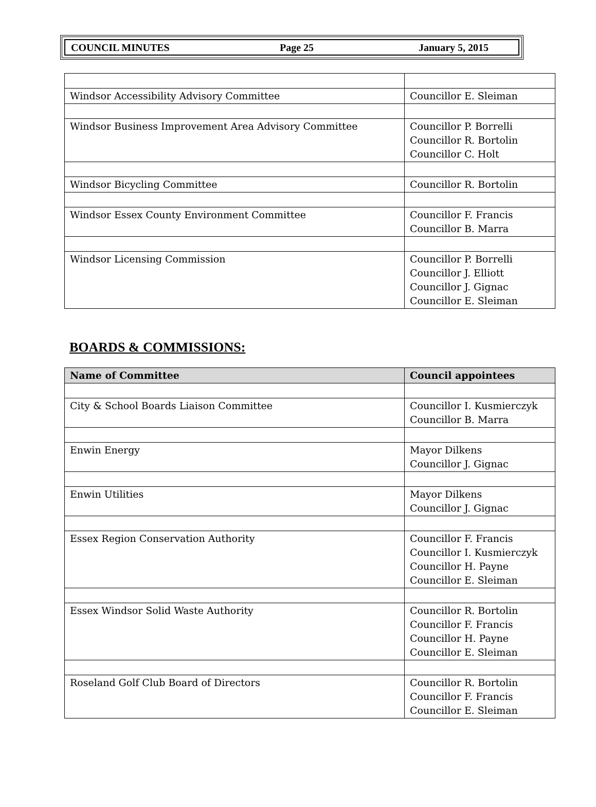COUNCIL MINUTES Page 25 January 5, 2015
| Windsor Accessibility Advisory Committee | Councillor E. Sleiman |
| Windsor Business Improvement Area Advisory Committee | Councillor P. Borrelli Councillor R. Bortolin Councillor C. Holt |
| Windsor Bicycling Committee | Councillor R. Bortolin |
| Windsor Essex County Environment Committee | Councillor F. Francis Councillor B. Marra |
| Windsor Licensing Commission | Councillor P. Borrelli Councillor J. Elliott Councillor J. Gignac Councillor E. Sleiman |
BOARDS & COMMISSIONS:
| Name of Committee | Council appointees |
| --- | --- |
| City & School Boards Liaison Committee | Councillor I. Kusmierczyk Councillor B. Marra |
| Enwin Energy | Mayor Dilkens Councillor J. Gignac |
| Enwin Utilities | Mayor Dilkens Councillor J. Gignac |
| Essex Region Conservation Authority | Councillor F. Francis Councillor I. Kusmierczyk Councillor H. Payne Councillor E. Sleiman |
| Essex Windsor Solid Waste Authority | Councillor R. Bortolin Councillor F. Francis Councillor H. Payne Councillor E. Sleiman |
| Roseland Golf Club Board of Directors | Councillor R. Bortolin Councillor F. Francis Councillor E. Sleiman |